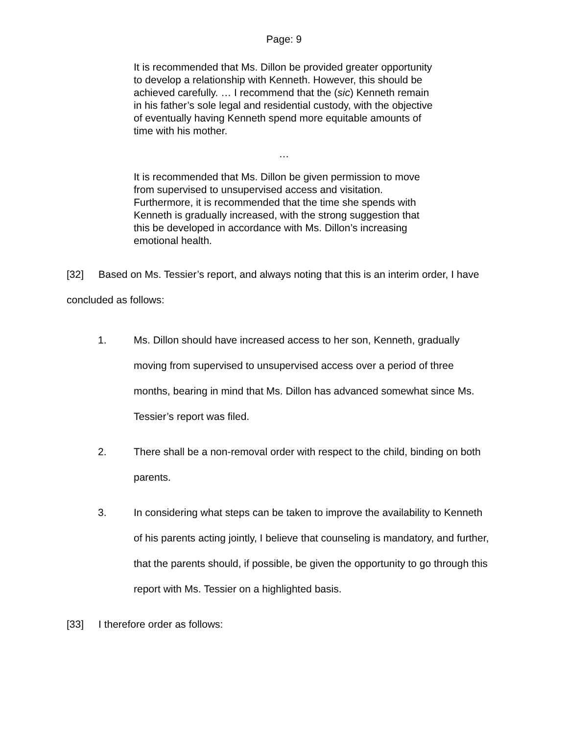Page: 9
It is recommended that Ms. Dillon be provided greater opportunity to develop a relationship with Kenneth. However, this should be achieved carefully. … I recommend that the (sic) Kenneth remain in his father’s sole legal and residential custody, with the objective of eventually having Kenneth spend more equitable amounts of time with his mother.
…
It is recommended that Ms. Dillon be given permission to move from supervised to unsupervised access and visitation. Furthermore, it is recommended that the time she spends with Kenneth is gradually increased, with the strong suggestion that this be developed in accordance with Ms. Dillon’s increasing emotional health.
[32] Based on Ms. Tessier’s report, and always noting that this is an interim order, I have concluded as follows:
1. Ms. Dillon should have increased access to her son, Kenneth, gradually moving from supervised to unsupervised access over a period of three months, bearing in mind that Ms. Dillon has advanced somewhat since Ms. Tessier’s report was filed.
2. There shall be a non-removal order with respect to the child, binding on both parents.
3. In considering what steps can be taken to improve the availability to Kenneth of his parents acting jointly, I believe that counseling is mandatory, and further, that the parents should, if possible, be given the opportunity to go through this report with Ms. Tessier on a highlighted basis.
[33] I therefore order as follows: